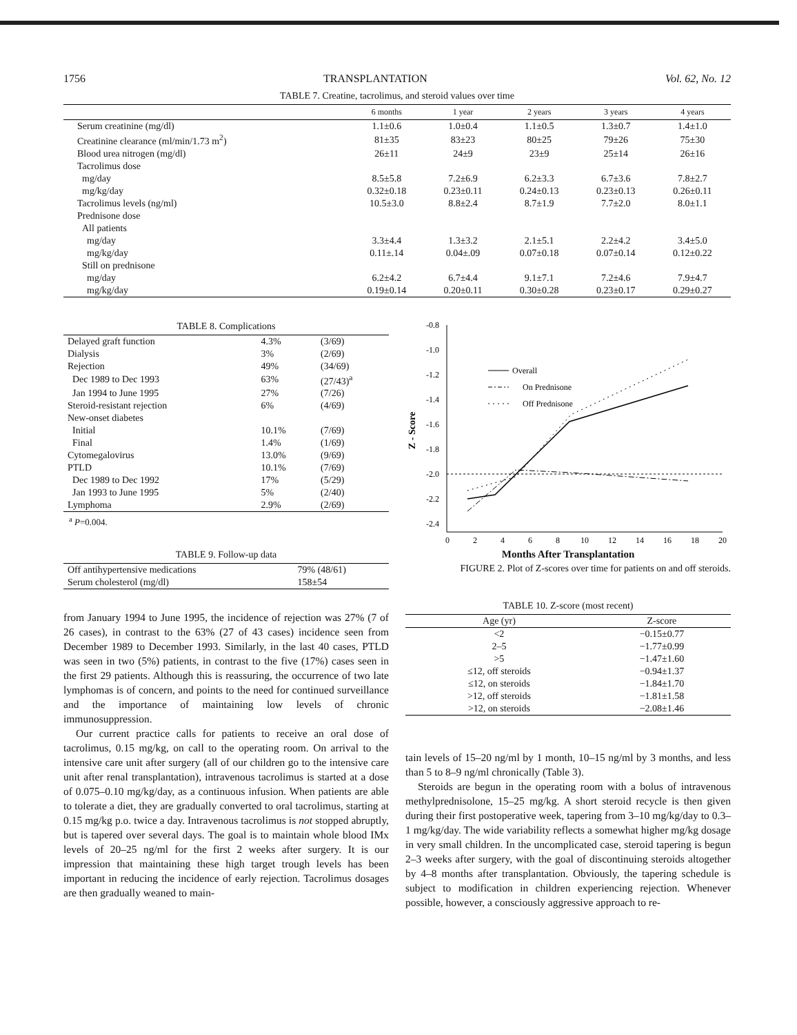1756 TRANSPLANTATION Vol. 62, No. 12
TABLE 7. Creatine, tacrolimus, and steroid values over time
| | 6 months | 1 year | 2 years | 3 years | 4 years |
| --- | --- | --- | --- | --- | --- |
| Serum creatinine (mg/dl) | 1.1±0.6 | 1.0±0.4 | 1.1±0.5 | 1.3±0.7 | 1.4±1.0 |
| Creatinine clearance (ml/min/1.73 m<sup>2</sup>) | 81±35 | 83±23 | 80±25 | 79±26 | 75±30 |
| Blood urea nitrogen (mg/dl) | 26±11 | 24±9 | 23±9 | 25±14 | 26±16 |
| Tacrolimus dose | | | | | |
| mg/day | 8.5±5.8 | 7.2±6.9 | 6.2±3.3 | 6.7±3.6 | 7.8±2.7 |
| mg/kg/day | 0.32±0.18 | 0.23±0.11 | 0.24±0.13 | 0.23±0.13 | 0.26±0.11 |
| Tacrolimus levels (ng/ml) | 10.5±3.0 | 8.8±2.4 | 8.7±1.9 | 7.7±2.0 | 8.0±1.1 |
| Prednisone dose | | | | | |
| All patients | | | | | |
| mg/day | 3.3±4.4 | 1.3±3.2 | 2.1±5.1 | 2.2±4.2 | 3.4±5.0 |
| mg/kg/day | 0.11±.14 | 0.04±.09 | 0.07±0.18 | 0.07±0.14 | 0.12±0.22 |
| Still on prednisone | | | | | |
| mg/day | 6.2±4.2 | 6.7±4.4 | 9.1±7.1 | 7.2±4.6 | 7.9±4.7 |
| mg/kg/day | 0.19±0.14 | 0.20±0.11 | 0.30±0.28 | 0.23±0.17 | 0.29±0.27 |
TABLE 8. Complications
| Delayed graft function | 4.3% | (3/69) |
| Dialysis | 3% | (2/69) |
| Rejection | 49% | (34/69) |
| Dec 1989 to Dec 1993 | 63% | (27/43)<sup>a</sup> |
| Jan 1994 to June 1995 | 27% | (7/26) |
| Steroid-resistant rejection | 6% | (4/69) |
| New-onset diabetes | | |
| Initial | 10.1% | (7/69) |
| Final | 1.4% | (1/69) |
| Cytomegalovirus | 13.0% | (9/69) |
| PTLD | 10.1% | (7/69) |
| Dec 1989 to Dec 1992 | 17% | (5/29) |
| Jan 1993 to June 1995 | 5% | (2/40) |
| Lymphoma | 2.9% | (2/69) |
<sup>a</sup> P=0.004.
TABLE 9. Follow-up data
| Off antihypertensive medications | 79% (48/61) |
| Serum cholesterol (mg/dl) | 158±54 |
from January 1994 to June 1995, the incidence of rejection was 27% (7 of 26 cases), in contrast to the 63% (27 of 43 cases) incidence seen from December 1989 to December 1993. Similarly, in the last 40 cases, PTLD was seen in two (5%) patients, in contrast to the five (17%) cases seen in the first 29 patients. Although this is reassuring, the occurrence of two late lymphomas is of concern, and points to the need for continued surveillance and the importance of maintaining low levels of chronic immunosuppression.
Our current practice calls for patients to receive an oral dose of tacrolimus, 0.15 mg/kg, on call to the operating room. On arrival to the intensive care unit after surgery (all of our children go to the intensive care unit after renal transplantation), intravenous tacrolimus is started at a dose of 0.075–0.10 mg/kg/day, as a continuous infusion. When patients are able to tolerate a diet, they are gradually converted to oral tacrolimus, starting at 0.15 mg/kg p.o. twice a day. Intravenous tacrolimus is not stopped abruptly, but is tapered over several days. The goal is to maintain whole blood IMx levels of 20–25 ng/ml for the first 2 weeks after surgery. It is our impression that maintaining these high target trough levels has been important in reducing the incidence of early rejection. Tacrolimus dosages are then gradually weaned to main-
-0.8
-1.0
-1.2
-1.4
-1.6
-1.8
-2.0
-2.2
-2.4
0
2
4
6
8
10
12
14
16
18
20
Z - Score
Overall
On Prednisone
Off Prednisone
Months After Transplantation
FIGURE 2. Plot of Z-scores over time for patients on and off steroids.
TABLE 10. Z-score (most recent)
| Age (yr) | Z-score |
| --- | --- |
| <2 | −0.15±0.77 |
| 2–5 | −1.77±0.99 |
| >5 | −1.47±1.60 |
| ≤12, off steroids | −0.94±1.37 |
| ≤12, on steroids | −1.84±1.70 |
| >12, off steroids | −1.81±1.58 |
| >12, on steroids | −2.08±1.46 |
tain levels of 15–20 ng/ml by 1 month, 10–15 ng/ml by 3 months, and less than 5 to 8–9 ng/ml chronically (Table 3).
Steroids are begun in the operating room with a bolus of intravenous methylprednisolone, 15–25 mg/kg. A short steroid recycle is then given during their first postoperative week, tapering from 3–10 mg/kg/day to 0.3–1 mg/kg/day. The wide variability reflects a somewhat higher mg/kg dosage in very small children. In the uncomplicated case, steroid tapering is begun 2–3 weeks after surgery, with the goal of discontinuing steroids altogether by 4–8 months after transplantation. Obviously, the tapering schedule is subject to modification in children experiencing rejection. Whenever possible, however, a consciously aggressive approach to re-